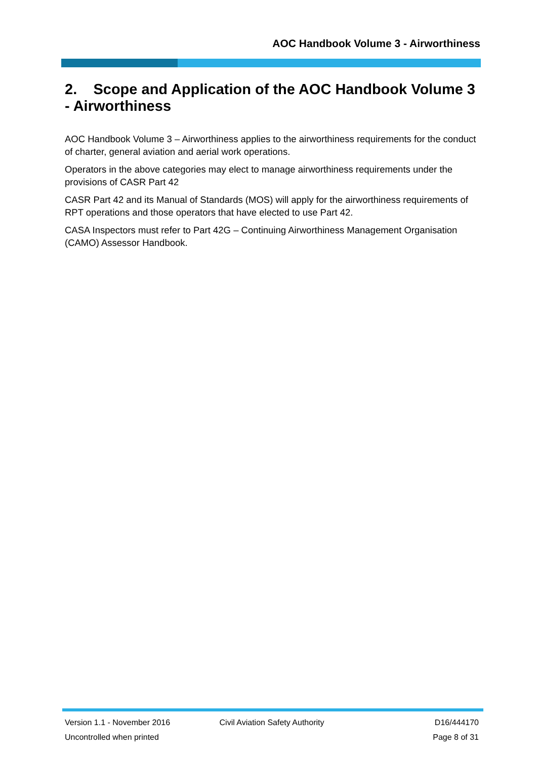AOC Handbook Volume 3 - Airworthiness
2. Scope and Application of the AOC Handbook Volume 3 - Airworthiness
AOC Handbook Volume 3 – Airworthiness applies to the airworthiness requirements for the conduct of charter, general aviation and aerial work operations.
Operators in the above categories may elect to manage airworthiness requirements under the provisions of CASR Part 42
CASR Part 42 and its Manual of Standards (MOS) will apply for the airworthiness requirements of RPT operations and those operators that have elected to use Part 42.
CASA Inspectors must refer to Part 42G – Continuing Airworthiness Management Organisation (CAMO) Assessor Handbook.
Version 1.1 - November 2016 Civil Aviation Safety Authority D16/444170
Uncontrolled when printed Page 8 of 31